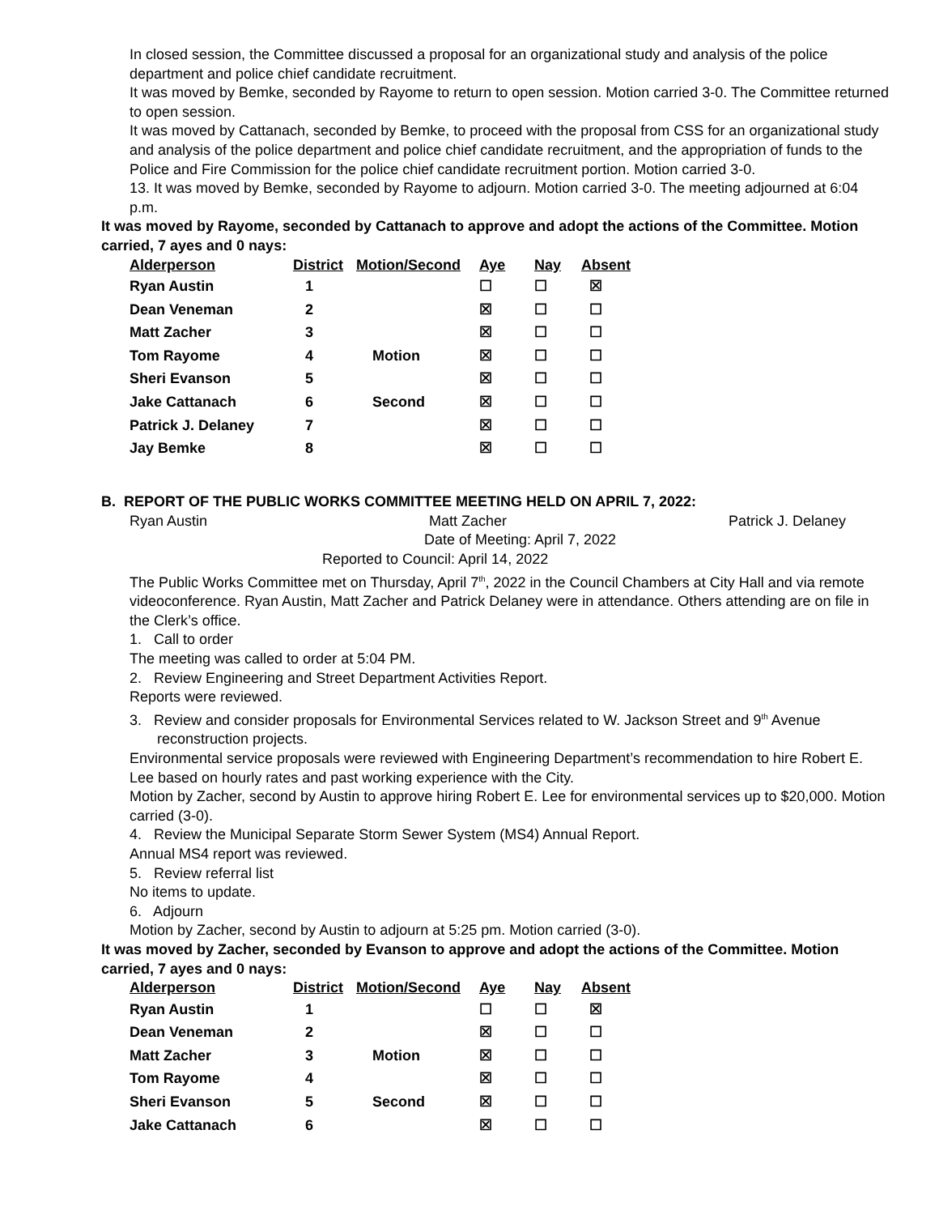In closed session, the Committee discussed a proposal for an organizational study and analysis of the police department and police chief candidate recruitment.
It was moved by Bemke, seconded by Rayome to return to open session. Motion carried 3-0. The Committee returned to open session.
It was moved by Cattanach, seconded by Bemke, to proceed with the proposal from CSS for an organizational study and analysis of the police department and police chief candidate recruitment, and the appropriation of funds to the Police and Fire Commission for the police chief candidate recruitment portion. Motion carried 3-0.
13. It was moved by Bemke, seconded by Rayome to adjourn. Motion carried 3-0. The meeting adjourned at 6:04 p.m.
It was moved by Rayome, seconded by Cattanach to approve and adopt the actions of the Committee. Motion carried, 7 ayes and 0 nays:
| Alderperson | District | Motion/Second | Aye | Nay | Absent |
| --- | --- | --- | --- | --- | --- |
| Ryan Austin | 1 | | ☐ | ☐ | ☒ |
| Dean Veneman | 2 | | ☒ | ☐ | ☐ |
| Matt Zacher | 3 | | ☒ | ☐ | ☐ |
| Tom Rayome | 4 | Motion | ☒ | ☐ | ☐ |
| Sheri Evanson | 5 | | ☒ | ☐ | ☐ |
| Jake Cattanach | 6 | Second | ☒ | ☐ | ☐ |
| Patrick J. Delaney | 7 | | ☒ | ☐ | ☐ |
| Jay Bemke | 8 | | ☒ | ☐ | ☐ |
B. REPORT OF THE PUBLIC WORKS COMMITTEE MEETING HELD ON APRIL 7, 2022:
Ryan Austin Matt Zacher Patrick J. Delaney
Date of Meeting: April 7, 2022
Reported to Council: April 14, 2022
The Public Works Committee met on Thursday, April 7<sup>th</sup>, 2022 in the Council Chambers at City Hall and via remote videoconference. Ryan Austin, Matt Zacher and Patrick Delaney were in attendance. Others attending are on file in the Clerk’s office.
1. Call to order
The meeting was called to order at 5:04 PM.
2. Review Engineering and Street Department Activities Report.
Reports were reviewed.
3. Review and consider proposals for Environmental Services related to W. Jackson Street and 9<sup>th</sup> Avenue reconstruction projects.
Environmental service proposals were reviewed with Engineering Department’s recommendation to hire Robert E. Lee based on hourly rates and past working experience with the City.
Motion by Zacher, second by Austin to approve hiring Robert E. Lee for environmental services up to $20,000. Motion carried (3-0).
4. Review the Municipal Separate Storm Sewer System (MS4) Annual Report.
Annual MS4 report was reviewed.
5. Review referral list
No items to update.
6. Adjourn
Motion by Zacher, second by Austin to adjourn at 5:25 pm. Motion carried (3-0).
It was moved by Zacher, seconded by Evanson to approve and adopt the actions of the Committee. Motion carried, 7 ayes and 0 nays:
| Alderperson | District | Motion/Second | Aye | Nay | Absent |
| --- | --- | --- | --- | --- | --- |
| Ryan Austin | 1 | | ☐ | ☐ | ☒ |
| Dean Veneman | 2 | | ☒ | ☐ | ☐ |
| Matt Zacher | 3 | Motion | ☒ | ☐ | ☐ |
| Tom Rayome | 4 | | ☒ | ☐ | ☐ |
| Sheri Evanson | 5 | Second | ☒ | ☐ | ☐ |
| Jake Cattanach | 6 | | ☒ | ☐ | ☐ |